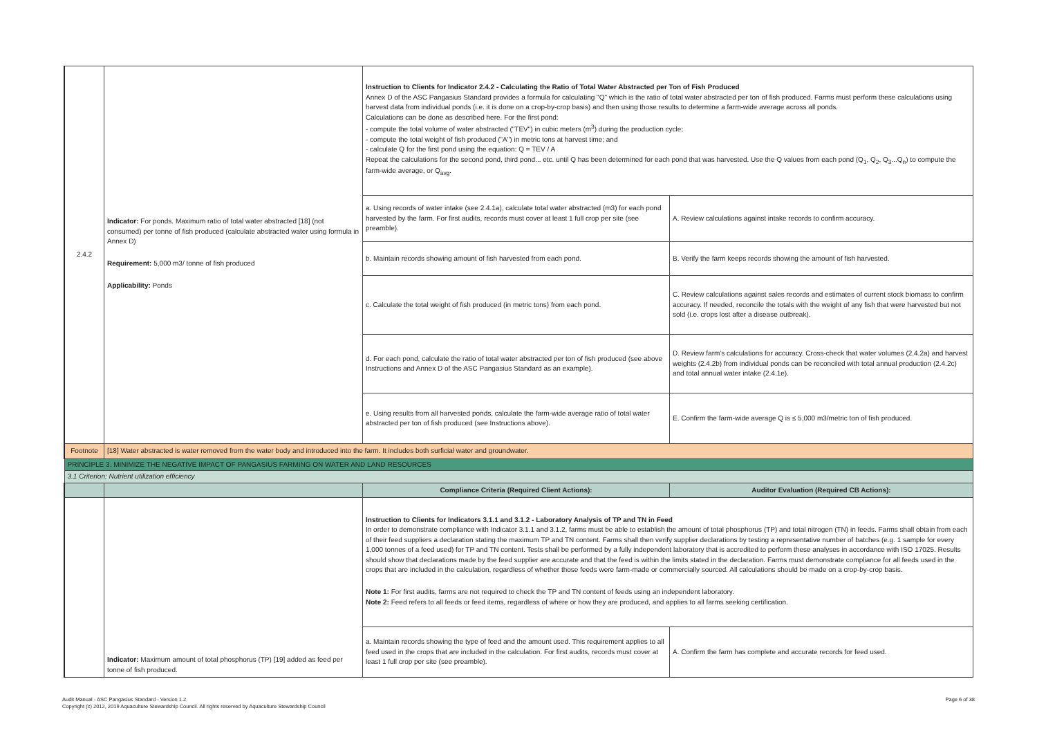| 2.4.2 | Indicator: For ponds. Maximum ratio of total water abstracted [18] (not consumed) per tonne of fish produced (calculate abstracted water using formula in Annex D) Requirement: 5,000 m3/ tonne of fish produced Applicability: Ponds | Instruction to Clients for Indicator 2.4.2 - Calculating the Ratio of Total Water Abstracted per Ton of Fish Produced Annex D of the ASC Pangasius Standard provides a formula for calculating "Q" which is the ratio of total water abstracted per ton of fish produced. Farms must perform these calculations using harvest data from individual ponds (i.e. it is done on a crop-by-crop basis) and then using those results to determine a farm-wide average across all ponds. Calculations can be done as described here. For the first pond: - compute the total volume of water abstracted ("TEV") in cubic meters (m<sup>3</sup>) during the production cycle; - compute the total weight of fish produced ("A") in metric tons at harvest time; and - calculate Q for the first pond using the equation: Q = TEV / A Repeat the calculations for the second pond, third pond... etc. until Q has been determined for each pond that was harvested. Use the Q values from each pond (Q<sub>1</sub>, Q<sub>2</sub>, Q<sub>3</sub>...Q<sub>n</sub>) to compute the farm-wide average, or Q<sub>avg</sub>. | |
| | | a. Using records of water intake (see 2.4.1a), calculate total water abstracted (m3) for each pond harvested by the farm. For first audits, records must cover at least 1 full crop per site (see preamble). | A. Review calculations against intake records to confirm accuracy. |
| | | b. Maintain records showing amount of fish harvested from each pond. | B. Verify the farm keeps records showing the amount of fish harvested. |
| | | c. Calculate the total weight of fish produced (in metric tons) from each pond. | C. Review calculations against sales records and estimates of current stock biomass to confirm accuracy. If needed, reconcile the totals with the weight of any fish that were harvested but not sold (i.e. crops lost after a disease outbreak). |
| | | d. For each pond, calculate the ratio of total water abstracted per ton of fish produced (see above Instructions and Annex D of the ASC Pangasius Standard as an example). | D. Review farm's calculations for accuracy. Cross-check that water volumes (2.4.2a) and harvest weights (2.4.2b) from individual ponds can be reconciled with total annual production (2.4.2c) and total annual water intake (2.4.1e). |
| | | e. Using results from all harvested ponds, calculate the farm-wide average ratio of total water abstracted per ton of fish produced (see Instructions above). | E. Confirm the farm-wide average Q is ≤ 5,000 m3/metric ton of fish produced. |
| Footnote | [18] Water abstracted is water removed from the water body and introduced into the farm. It includes both surficial water and groundwater. | | |
| PRINCIPLE 3. MINIMIZE THE NEGATIVE IMPACT OF PANGASIUS FARMING ON WATER AND LAND RESOURCES | | | |
| 3.1 Criterion: Nutrient utilization efficiency | | | |
| | | Compliance Criteria (Required Client Actions): | Auditor Evaluation (Required CB Actions): |
| | Indicator: Maximum amount of total phosphorus (TP) [19] added as feed per tonne of fish produced. | Instruction to Clients for Indicators 3.1.1 and 3.1.2 - Laboratory Analysis of TP and TN in Feed In order to demonstrate compliance with Indicator 3.1.1 and 3.1.2, farms must be able to establish the amount of total phosphorus (TP) and total nitrogen (TN) in feeds. Farms shall obtain from each of their feed suppliers a declaration stating the maximum TP and TN content. Farms shall then verify supplier declarations by testing a representative number of batches (e.g. 1 sample for every 1,000 tonnes of a feed used) for TP and TN content. Tests shall be performed by a fully independent laboratory that is accredited to perform these analyses in accordance with ISO 17025. Results should show that declarations made by the feed supplier are accurate and that the feed is within the limits stated in the declaration. Farms must demonstrate compliance for all feeds used in the crops that are included in the calculation, regardless of whether those feeds were farm-made or commercially sourced. All calculations should be made on a crop-by-crop basis. Note 1: For first audits, farms are not required to check the TP and TN content of feeds using an independent laboratory. Note 2: Feed refers to all feeds or feed items, regardless of where or how they are produced, and applies to all farms seeking certification. | |
| | | a. Maintain records showing the type of feed and the amount used. This requirement applies to all feed used in the crops that are included in the calculation. For first audits, records must cover at least 1 full crop per site (see preamble). | A. Confirm the farm has complete and accurate records for feed used. |
Page 6 of 38 Audit Manual - ASC Pangasius Standard - Version 1.2
Copyright (c) 2012, 2019 Aquaculture Stewardship Council. All rights reserved by Aquaculture Stewardship Council